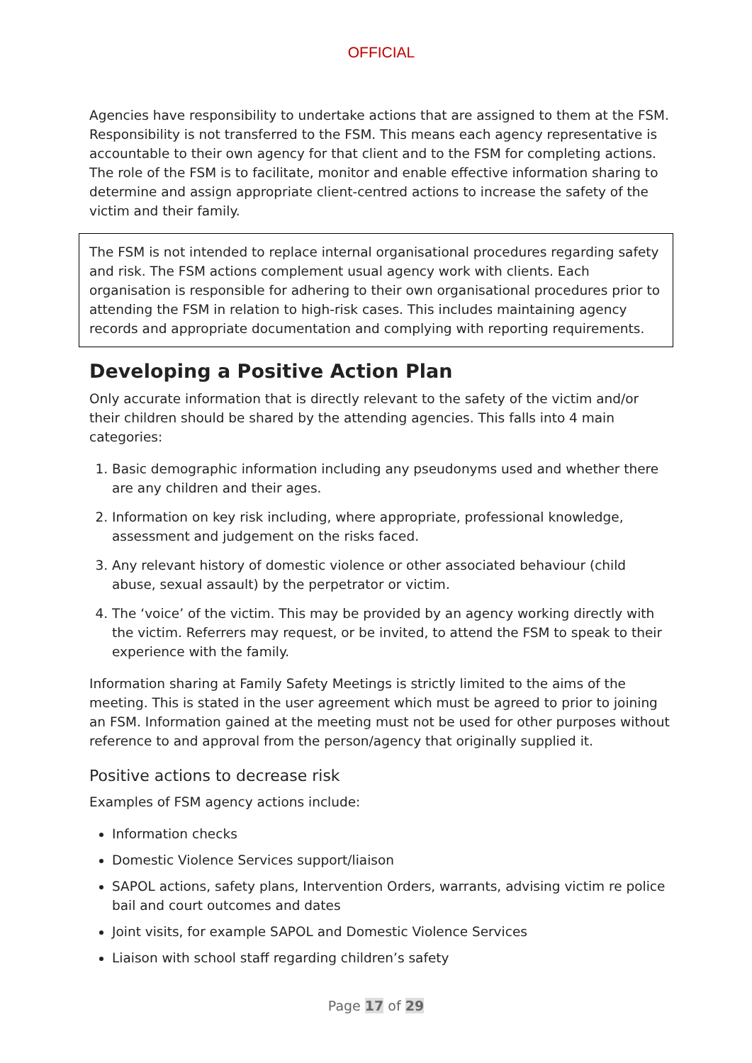OFFICIAL
Agencies have responsibility to undertake actions that are assigned to them at the FSM. Responsibility is not transferred to the FSM. This means each agency representative is accountable to their own agency for that client and to the FSM for completing actions. The role of the FSM is to facilitate, monitor and enable effective information sharing to determine and assign appropriate client-centred actions to increase the safety of the victim and their family.
The FSM is not intended to replace internal organisational procedures regarding safety and risk. The FSM actions complement usual agency work with clients. Each organisation is responsible for adhering to their own organisational procedures prior to attending the FSM in relation to high-risk cases. This includes maintaining agency records and appropriate documentation and complying with reporting requirements.
Developing a Positive Action Plan
Only accurate information that is directly relevant to the safety of the victim and/or their children should be shared by the attending agencies. This falls into 4 main categories:
1. Basic demographic information including any pseudonyms used and whether there are any children and their ages.
2. Information on key risk including, where appropriate, professional knowledge, assessment and judgement on the risks faced.
3. Any relevant history of domestic violence or other associated behaviour (child abuse, sexual assault) by the perpetrator or victim.
4. The ‘voice’ of the victim. This may be provided by an agency working directly with the victim. Referrers may request, or be invited, to attend the FSM to speak to their experience with the family.
Information sharing at Family Safety Meetings is strictly limited to the aims of the meeting. This is stated in the user agreement which must be agreed to prior to joining an FSM. Information gained at the meeting must not be used for other purposes without reference to and approval from the person/agency that originally supplied it.
Positive actions to decrease risk
Examples of FSM agency actions include:
Information checks
Domestic Violence Services support/liaison
SAPOL actions, safety plans, Intervention Orders, warrants, advising victim re police bail and court outcomes and dates
Joint visits, for example SAPOL and Domestic Violence Services
Liaison with school staff regarding children’s safety
Page 17 of 29